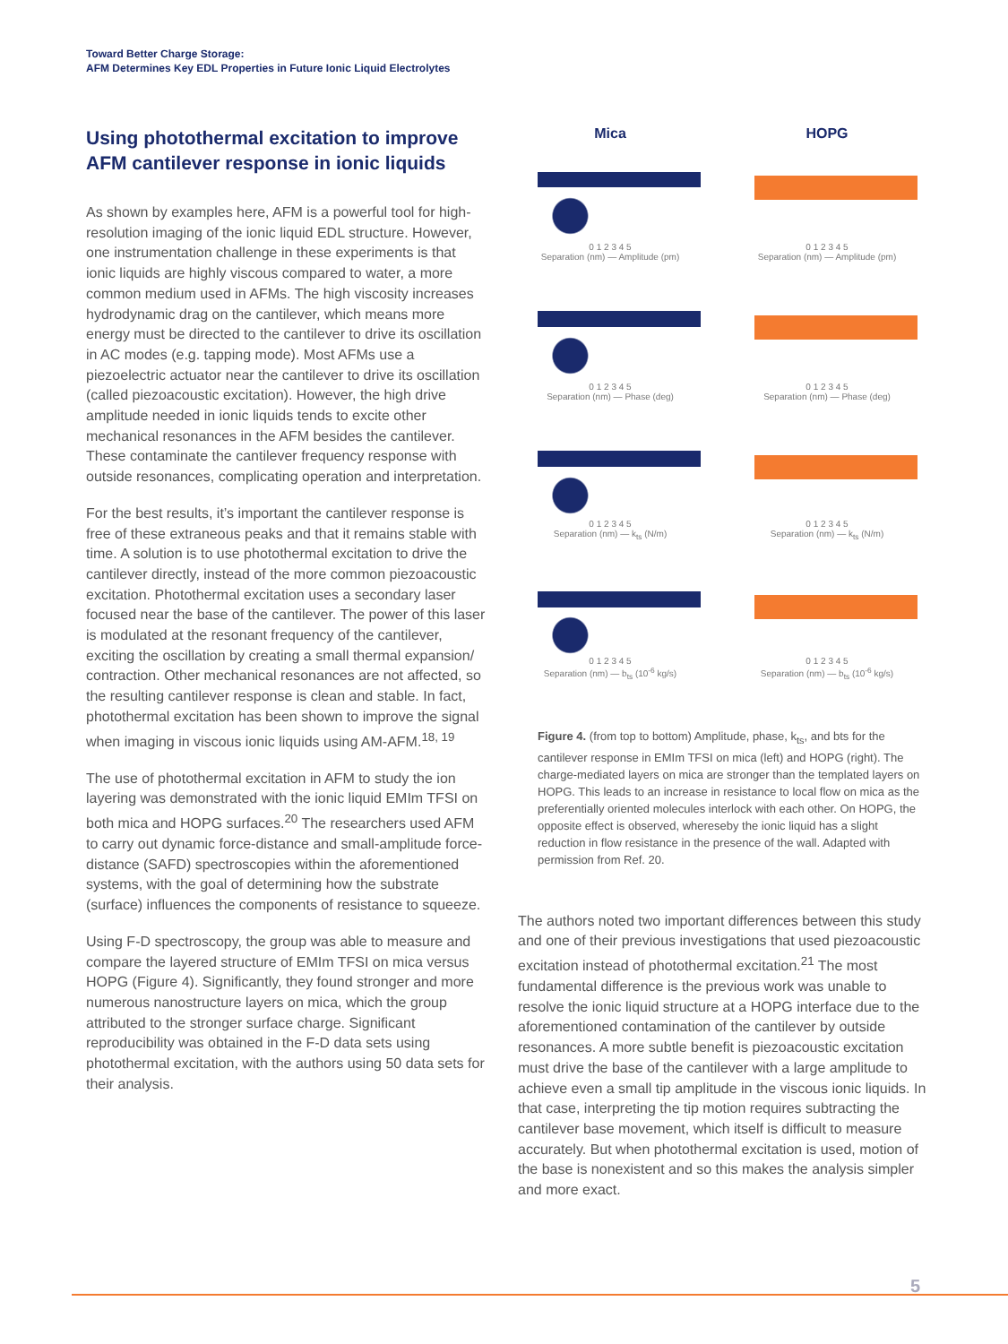Toward Better Charge Storage:
AFM Determines Key EDL Properties in Future Ionic Liquid Electrolytes
Using photothermal excitation to improve AFM cantilever response in ionic liquids
As shown by examples here, AFM is a powerful tool for high-resolution imaging of the ionic liquid EDL structure. However, one instrumentation challenge in these experiments is that ionic liquids are highly viscous compared to water, a more common medium used in AFMs. The high viscosity increases hydrodynamic drag on the cantilever, which means more energy must be directed to the cantilever to drive its oscillation in AC modes (e.g. tapping mode). Most AFMs use a piezoelectric actuator near the cantilever to drive its oscillation (called piezoacoustic excitation). However, the high drive amplitude needed in ionic liquids tends to excite other mechanical resonances in the AFM besides the cantilever. These contaminate the cantilever frequency response with outside resonances, complicating operation and interpretation.
For the best results, it’s important the cantilever response is free of these extraneous peaks and that it remains stable with time. A solution is to use photothermal excitation to drive the cantilever directly, instead of the more common piezoacoustic excitation. Photothermal excitation uses a secondary laser focused near the base of the cantilever. The power of this laser is modulated at the resonant frequency of the cantilever, exciting the oscillation by creating a small thermal expansion/ contraction. Other mechanical resonances are not affected, so the resulting cantilever response is clean and stable. In fact, photothermal excitation has been shown to improve the signal when imaging in viscous ionic liquids using AM-AFM.<sup>18, 19</sup>
The use of photothermal excitation in AFM to study the ion layering was demonstrated with the ionic liquid EMIm TFSI on both mica and HOPG surfaces.<sup>20</sup> The researchers used AFM to carry out dynamic force-distance and small-amplitude force-distance (SAFD) spectroscopies within the aforementioned systems, with the goal of determining how the substrate (surface) influences the components of resistance to squeeze.
Using F-D spectroscopy, the group was able to measure and compare the layered structure of EMIm TFSI on mica versus HOPG (Figure 4). Significantly, they found stronger and more numerous nanostructure layers on mica, which the group attributed to the stronger surface charge. Significant reproducibility was obtained in the F-D data sets using photothermal excitation, with the authors using 50 data sets for their analysis.
Mica
HOPG
0 1 2 3 4 5
Separation (nm) — Amplitude (pm)
0 1 2 3 4 5
Separation (nm) — Amplitude (pm)
0 1 2 3 4 5
Separation (nm) — Phase (deg)
0 1 2 3 4 5
Separation (nm) — Phase (deg)
0 1 2 3 4 5
Separation (nm) — k<sub>ts</sub> (N/m)
0 1 2 3 4 5
Separation (nm) — k<sub>ts</sub> (N/m)
0 1 2 3 4 5
Separation (nm) — b<sub>ts</sub> (10<sup>-6</sup> kg/s)
0 1 2 3 4 5
Separation (nm) — b<sub>ts</sub> (10<sup>-6</sup> kg/s)
Figure 4. (from top to bottom) Amplitude, phase, k<sub>ts</sub>, and bts for the cantilever response in EMIm TFSI on mica (left) and HOPG (right). The charge-mediated layers on mica are stronger than the templated layers on HOPG. This leads to an increase in resistance to local flow on mica as the preferentially oriented molecules interlock with each other. On HOPG, the opposite effect is observed, whereseby the ionic liquid has a slight reduction in flow resistance in the presence of the wall. Adapted with permission from Ref. 20.
The authors noted two important differences between this study and one of their previous investigations that used piezoacoustic excitation instead of photothermal excitation.<sup>21</sup> The most fundamental difference is the previous work was unable to resolve the ionic liquid structure at a HOPG interface due to the aforementioned contamination of the cantilever by outside resonances. A more subtle benefit is piezoacoustic excitation must drive the base of the cantilever with a large amplitude to achieve even a small tip amplitude in the viscous ionic liquids. In that case, interpreting the tip motion requires subtracting the cantilever base movement, which itself is difficult to measure accurately. But when photothermal excitation is used, motion of the base is nonexistent and so this makes the analysis simpler and more exact.
5